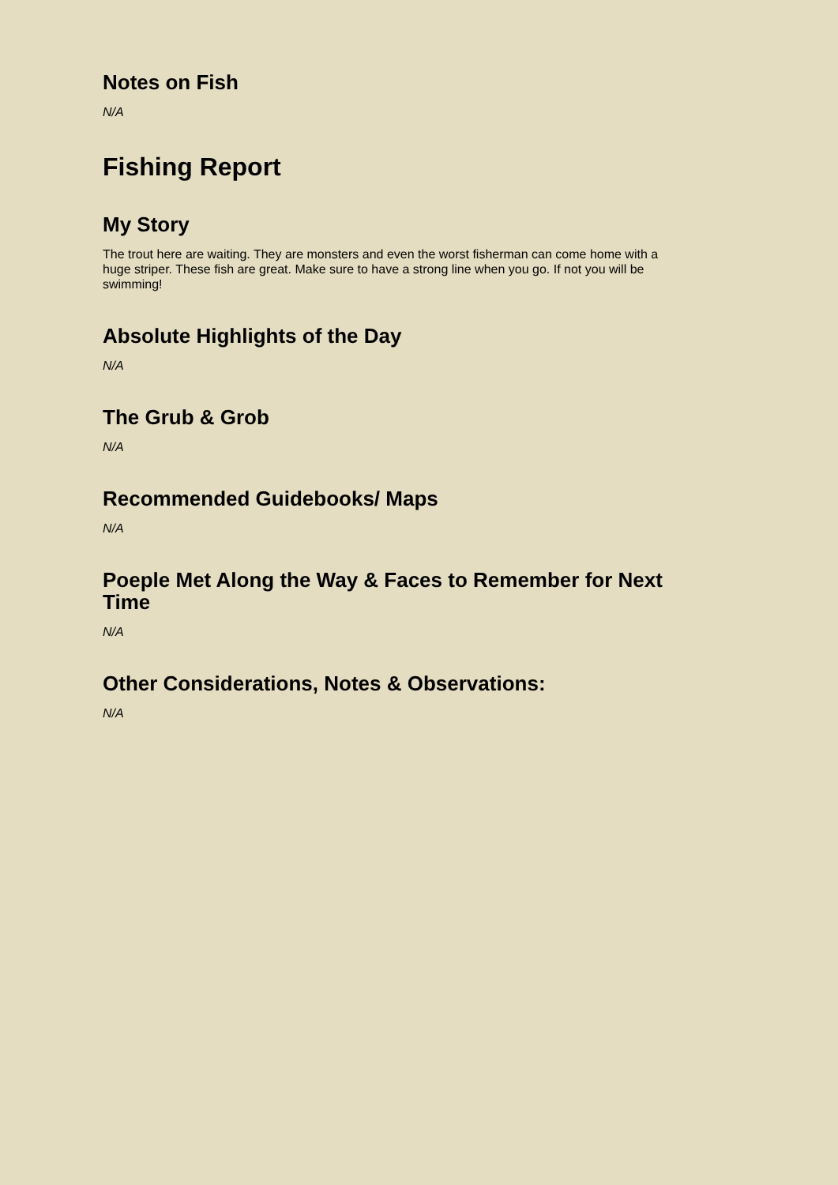Notes on Fish
N/A
Fishing Report
My Story
The trout here are waiting. They are monsters and even the worst fisherman can come home with a huge striper. These fish are great. Make sure to have a strong line when you go. If not you will be swimming!
Absolute Highlights of the Day
N/A
The Grub & Grob
N/A
Recommended Guidebooks/ Maps
N/A
Poeple Met Along the Way & Faces to Remember for Next Time
N/A
Other Considerations, Notes & Observations:
N/A